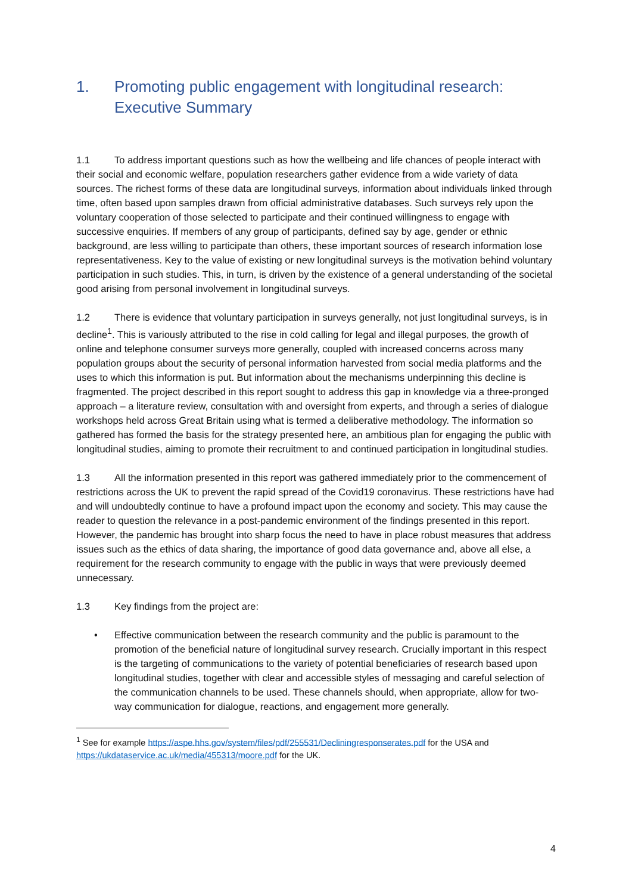1. Promoting public engagement with longitudinal research: Executive Summary
1.1 To address important questions such as how the wellbeing and life chances of people interact with their social and economic welfare, population researchers gather evidence from a wide variety of data sources. The richest forms of these data are longitudinal surveys, information about individuals linked through time, often based upon samples drawn from official administrative databases. Such surveys rely upon the voluntary cooperation of those selected to participate and their continued willingness to engage with successive enquiries. If members of any group of participants, defined say by age, gender or ethnic background, are less willing to participate than others, these important sources of research information lose representativeness. Key to the value of existing or new longitudinal surveys is the motivation behind voluntary participation in such studies. This, in turn, is driven by the existence of a general understanding of the societal good arising from personal involvement in longitudinal surveys.
1.2 There is evidence that voluntary participation in surveys generally, not just longitudinal surveys, is in decline<sup>1</sup>. This is variously attributed to the rise in cold calling for legal and illegal purposes, the growth of online and telephone consumer surveys more generally, coupled with increased concerns across many population groups about the security of personal information harvested from social media platforms and the uses to which this information is put. But information about the mechanisms underpinning this decline is fragmented. The project described in this report sought to address this gap in knowledge via a three-pronged approach – a literature review, consultation with and oversight from experts, and through a series of dialogue workshops held across Great Britain using what is termed a deliberative methodology. The information so gathered has formed the basis for the strategy presented here, an ambitious plan for engaging the public with longitudinal studies, aiming to promote their recruitment to and continued participation in longitudinal studies.
1.3 All the information presented in this report was gathered immediately prior to the commencement of restrictions across the UK to prevent the rapid spread of the Covid19 coronavirus. These restrictions have had and will undoubtedly continue to have a profound impact upon the economy and society. This may cause the reader to question the relevance in a post-pandemic environment of the findings presented in this report. However, the pandemic has brought into sharp focus the need to have in place robust measures that address issues such as the ethics of data sharing, the importance of good data governance and, above all else, a requirement for the research community to engage with the public in ways that were previously deemed unnecessary.
1.3 Key findings from the project are:
• Effective communication between the research community and the public is paramount to the promotion of the beneficial nature of longitudinal survey research. Crucially important in this respect is the targeting of communications to the variety of potential beneficiaries of research based upon longitudinal studies, together with clear and accessible styles of messaging and careful selection of the communication channels to be used. These channels should, when appropriate, allow for two-way communication for dialogue, reactions, and engagement more generally.
<sup>1</sup> See for example https://aspe.hhs.gov/system/files/pdf/255531/Decliningresponserates.pdf for the USA and https://ukdataservice.ac.uk/media/455313/moore.pdf for the UK.
4